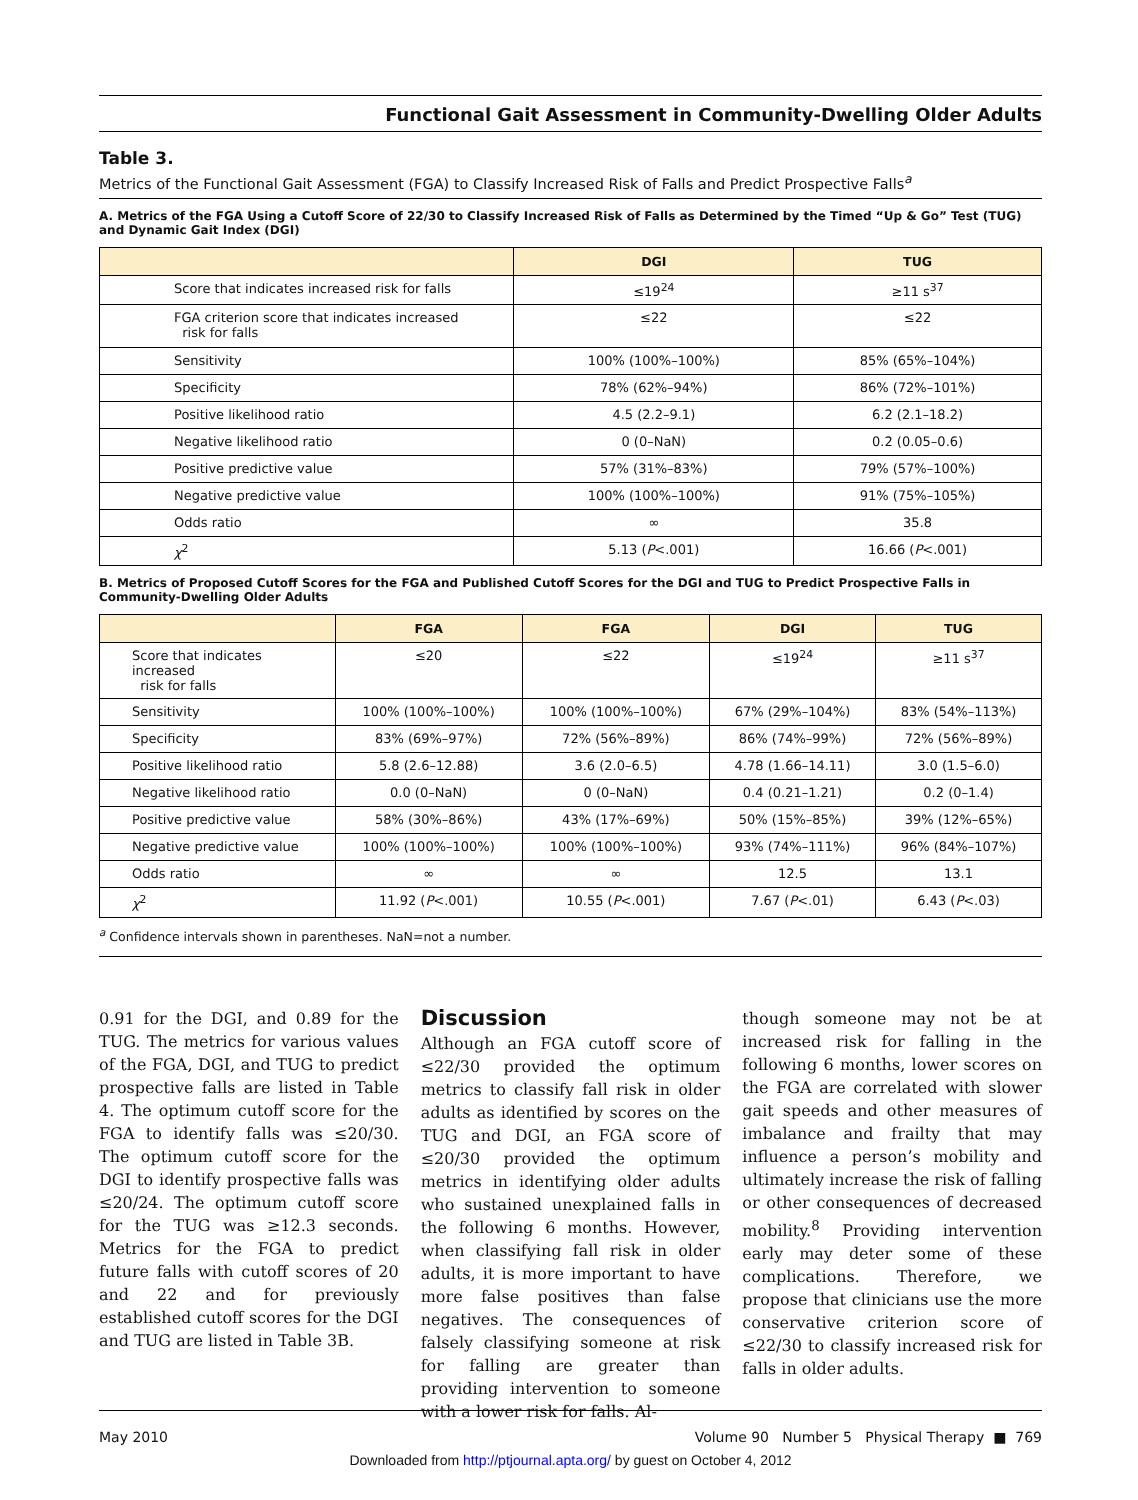Functional Gait Assessment in Community-Dwelling Older Adults
Table 3.
Metrics of the Functional Gait Assessment (FGA) to Classify Increased Risk of Falls and Predict Prospective Falls<sup>a</sup>
A. Metrics of the FGA Using a Cutoff Score of 22/30 to Classify Increased Risk of Falls as Determined by the Timed “Up & Go” Test (TUG) and Dynamic Gait Index (DGI)
| | DGI | TUG |
| --- | --- | --- |
| Score that indicates increased risk for falls | ≤19<sup>24</sup> | ≥11 s<sup>37</sup> |
| FGA criterion score that indicates increased risk for falls | ≤22 | ≤22 |
| Sensitivity | 100% (100%–100%) | 85% (65%–104%) |
| Specificity | 78% (62%–94%) | 86% (72%–101%) |
| Positive likelihood ratio | 4.5 (2.2–9.1) | 6.2 (2.1–18.2) |
| Negative likelihood ratio | 0 (0–NaN) | 0.2 (0.05–0.6) |
| Positive predictive value | 57% (31%–83%) | 79% (57%–100%) |
| Negative predictive value | 100% (100%–100%) | 91% (75%–105%) |
| Odds ratio | ∞ | 35.8 |
| χ<sup>2</sup> | 5.13 ( P <.001) | 16.66 ( P <.001) |
B. Metrics of Proposed Cutoff Scores for the FGA and Published Cutoff Scores for the DGI and TUG to Predict Prospective Falls in Community-Dwelling Older Adults
| | FGA | FGA | DGI | TUG |
| --- | --- | --- | --- | --- |
| Score that indicates increased risk for falls | ≤20 | ≤22 | ≤19<sup>24</sup> | ≥11 s<sup>37</sup> |
| Sensitivity | 100% (100%–100%) | 100% (100%–100%) | 67% (29%–104%) | 83% (54%–113%) |
| Specificity | 83% (69%–97%) | 72% (56%–89%) | 86% (74%–99%) | 72% (56%–89%) |
| Positive likelihood ratio | 5.8 (2.6–12.88) | 3.6 (2.0–6.5) | 4.78 (1.66–14.11) | 3.0 (1.5–6.0) |
| Negative likelihood ratio | 0.0 (0–NaN) | 0 (0–NaN) | 0.4 (0.21–1.21) | 0.2 (0–1.4) |
| Positive predictive value | 58% (30%–86%) | 43% (17%–69%) | 50% (15%–85%) | 39% (12%–65%) |
| Negative predictive value | 100% (100%–100%) | 100% (100%–100%) | 93% (74%–111%) | 96% (84%–107%) |
| Odds ratio | ∞ | ∞ | 12.5 | 13.1 |
| χ<sup>2</sup> | 11.92 ( P <.001) | 10.55 ( P <.001) | 7.67 ( P <.01) | 6.43 ( P <.03) |
<sup>a</sup> Confidence intervals shown in parentheses. NaN=not a number.
0.91 for the DGI, and 0.89 for the TUG. The metrics for various values of the FGA, DGI, and TUG to predict prospective falls are listed in Table 4. The optimum cutoff score for the FGA to identify falls was ≤20/30. The optimum cutoff score for the DGI to identify prospective falls was ≤20/24. The optimum cutoff score for the TUG was ≥12.3 seconds. Metrics for the FGA to predict future falls with cutoff scores of 20 and 22 and for previously established cutoff scores for the DGI and TUG are listed in Table 3B.
Discussion
Although an FGA cutoff score of ≤22/30 provided the optimum metrics to classify fall risk in older adults as identified by scores on the TUG and DGI, an FGA score of ≤20/30 provided the optimum metrics in identifying older adults who sustained unexplained falls in the following 6 months. However, when classifying fall risk in older adults, it is more important to have more false positives than false negatives. The consequences of falsely classifying someone at risk for falling are greater than providing intervention to someone with a lower risk for falls. Al-
though someone may not be at increased risk for falling in the following 6 months, lower scores on the FGA are correlated with slower gait speeds and other measures of imbalance and frailty that may influence a person’s mobility and ultimately increase the risk of falling or other consequences of decreased mobility.<sup>8</sup> Providing intervention early may deter some of these complications. Therefore, we propose that clinicians use the more conservative criterion score of ≤22/30 to classify increased risk for falls in older adults.
May 2010 Volume 90 Number 5 Physical Therapy ■ 769
Downloaded from http://ptjournal.apta.org/ by guest on October 4, 2012